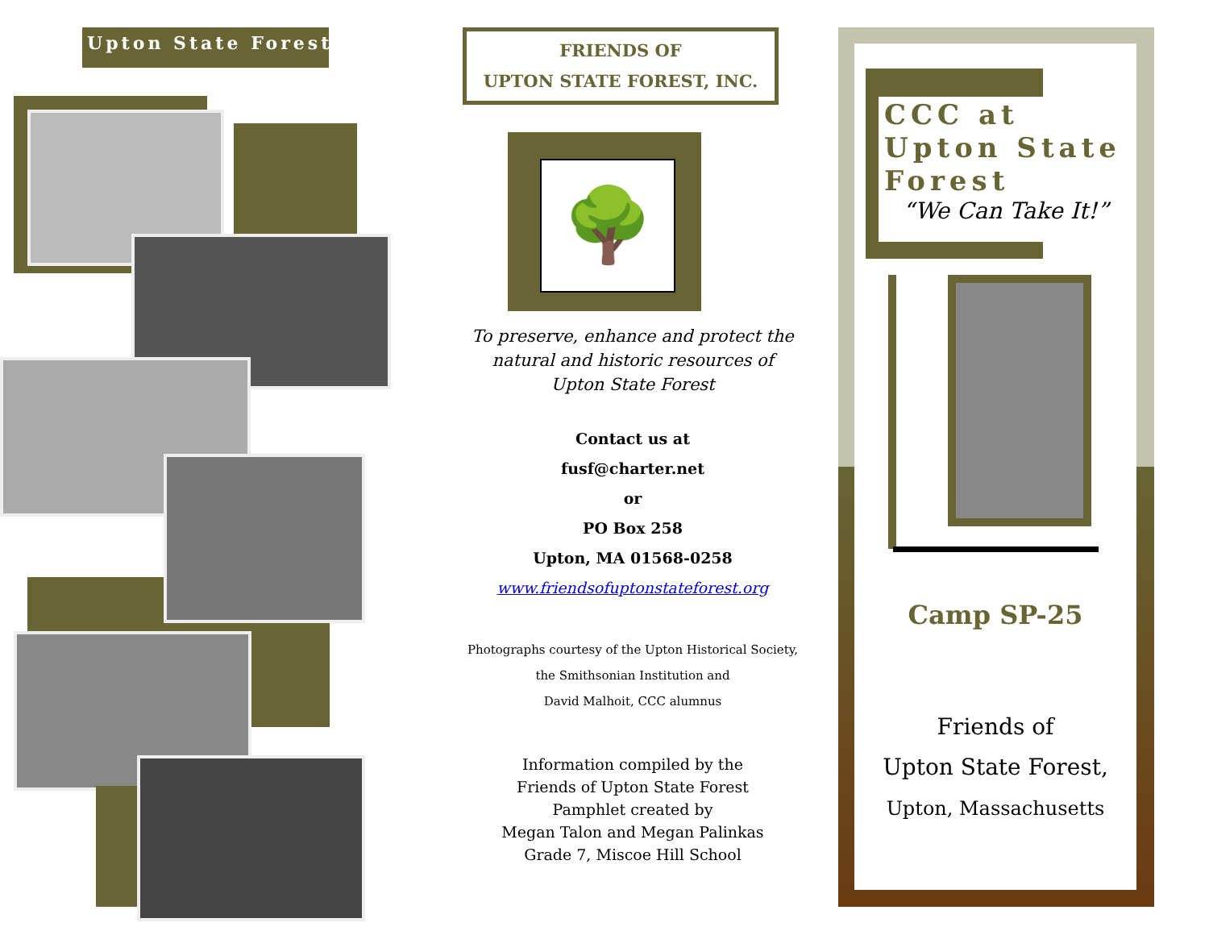Upton State Forest
FRIENDS OF
UPTON STATE FOREST, INC.
🌳
To preserve, enhance and protect the
natural and historic resources of
Upton State Forest
Contact us at
fusf@charter.net
or
PO Box 258
Upton, MA 01568-0258
www.friendsofuptonstateforest.org
Photographs courtesy of the Upton Historical Society,
the Smithsonian Institution and
David Malhoit, CCC alumnus
Information compiled by the
Friends of Upton State Forest
Pamphlet created by
Megan Talon and Megan Palinkas
Grade 7, Miscoe Hill School
CCC at
Upton State
Forest
“We Can Take It!”
Camp SP-25
Friends of
Upton State Forest,
Upton, Massachusetts